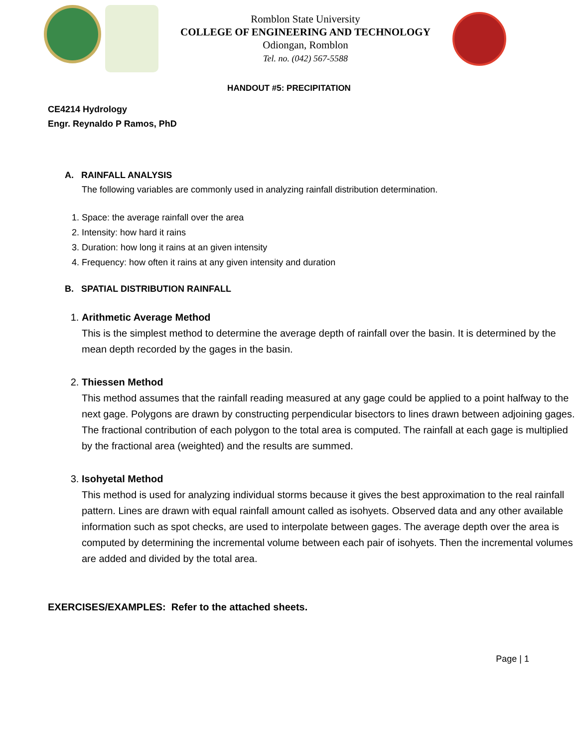Romblon State University
COLLEGE OF ENGINEERING AND TECHNOLOGY
Odiongan, Romblon
Tel. no. (042) 567-5588
HANDOUT #5: PRECIPITATION
CE4214 Hydrology
Engr. Reynaldo P Ramos, PhD
A. RAINFALL ANALYSIS
The following variables are commonly used in analyzing rainfall distribution determination.
1. Space: the average rainfall over the area
2. Intensity: how hard it rains
3. Duration: how long it rains at an given intensity
4. Frequency: how often it rains at any given intensity and duration
B. SPATIAL DISTRIBUTION RAINFALL
1. Arithmetic Average Method
This is the simplest method to determine the average depth of rainfall over the basin. It is determined by the mean depth recorded by the gages in the basin.
2. Thiessen Method
This method assumes that the rainfall reading measured at any gage could be applied to a point halfway to the next gage. Polygons are drawn by constructing perpendicular bisectors to lines drawn between adjoining gages. The fractional contribution of each polygon to the total area is computed. The rainfall at each gage is multiplied by the fractional area (weighted) and the results are summed.
3. Isohyetal Method
This method is used for analyzing individual storms because it gives the best approximation to the real rainfall pattern. Lines are drawn with equal rainfall amount called as isohyets. Observed data and any other available information such as spot checks, are used to interpolate between gages. The average depth over the area is computed by determining the incremental volume between each pair of isohyets. Then the incremental volumes are added and divided by the total area.
EXERCISES/EXAMPLES: Refer to the attached sheets.
Page | 1